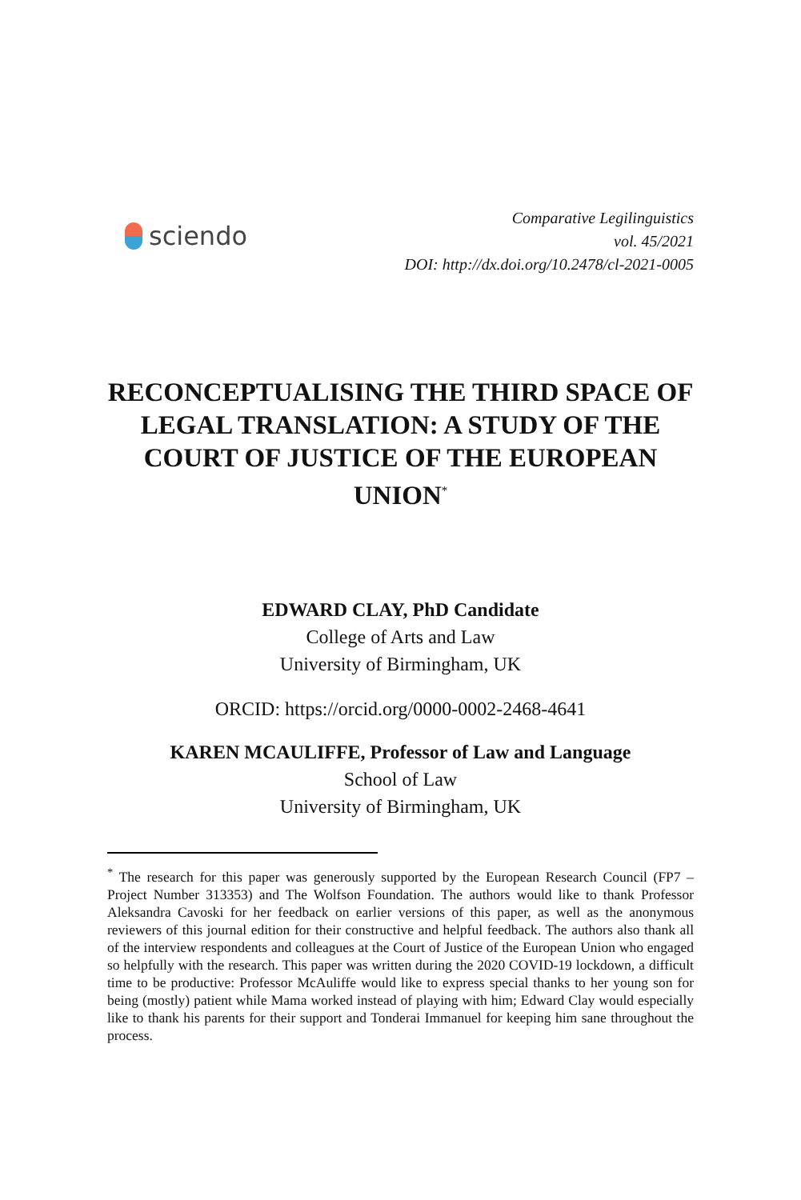sciendo
Comparative Legilinguistics
vol. 45/2021
DOI: http://dx.doi.org/10.2478/cl-2021-0005
RECONCEPTUALISING THE THIRD SPACE OF LEGAL TRANSLATION: A STUDY OF THE COURT OF JUSTICE OF THE EUROPEAN UNION<sup>*</sup>
EDWARD CLAY, PhD Candidate
College of Arts and Law
University of Birmingham, UK
ORCID: https://orcid.org/0000-0002-2468-4641
KAREN MCAULIFFE, Professor of Law and Language
School of Law
University of Birmingham, UK
<sup>*</sup> The research for this paper was generously supported by the European Research Council (FP7 – Project Number 313353) and The Wolfson Foundation. The authors would like to thank Professor Aleksandra Cavoski for her feedback on earlier versions of this paper, as well as the anonymous reviewers of this journal edition for their constructive and helpful feedback. The authors also thank all of the interview respondents and colleagues at the Court of Justice of the European Union who engaged so helpfully with the research. This paper was written during the 2020 COVID-19 lockdown, a difficult time to be productive: Professor McAuliffe would like to express special thanks to her young son for being (mostly) patient while Mama worked instead of playing with him; Edward Clay would especially like to thank his parents for their support and Tonderai Immanuel for keeping him sane throughout the process.